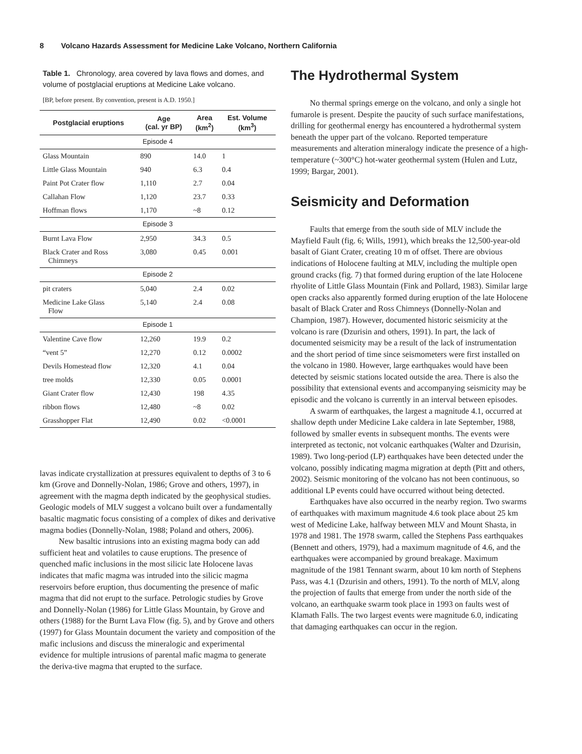8 Volcano Hazards Assessment for Medicine Lake Volcano, Northern California
Table 1. Chronology, area covered by lava flows and domes, and volume of postglacial eruptions at Medicine Lake volcano.
[BP, before present. By convention, present is A.D. 1950.]
| Postglacial eruptions | Age (cal. yr BP) | Area (km<sup>2</sup>) | Est. Volume (km<sup>3</sup>) |
| --- | --- | --- | --- |
| Episode 4 | | | |
| Glass Mountain | 890 | 14.0 | 1 |
| Little Glass Mountain | 940 | 6.3 | 0.4 |
| Paint Pot Crater flow | 1,110 | 2.7 | 0.04 |
| Callahan Flow | 1,120 | 23.7 | 0.33 |
| Hoffman flows | 1,170 | ~8 | 0.12 |
| Episode 3 | | | |
| Burnt Lava Flow | 2,950 | 34.3 | 0.5 |
| Black Crater and Ross Chimneys | 3,080 | 0.45 | 0.001 |
| Episode 2 | | | |
| pit craters | 5,040 | 2.4 | 0.02 |
| Medicine Lake Glass Flow | 5,140 | 2.4 | 0.08 |
| Episode 1 | | | |
| Valentine Cave flow | 12,260 | 19.9 | 0.2 |
| “vent 5” | 12,270 | 0.12 | 0.0002 |
| Devils Homestead flow | 12,320 | 4.1 | 0.04 |
| tree molds | 12,330 | 0.05 | 0.0001 |
| Giant Crater flow | 12,430 | 198 | 4.35 |
| ribbon flows | 12,480 | ~8 | 0.02 |
| Grasshopper Flat | 12,490 | 0.02 | <0.0001 |
lavas indicate crystallization at pressures equivalent to depths of 3 to 6 km (Grove and Donnelly-Nolan, 1986; Grove and others, 1997), in agreement with the magma depth indicated by the geophysical studies. Geologic models of MLV suggest a volcano built over a fundamentally basaltic magmatic focus consisting of a complex of dikes and derivative magma bodies (Donnelly-Nolan, 1988; Poland and others, 2006).
New basaltic intrusions into an existing magma body can add sufficient heat and volatiles to cause eruptions. The presence of quenched mafic inclusions in the most silicic late Holocene lavas indicates that mafic magma was intruded into the silicic magma reservoirs before eruption, thus documenting the presence of mafic magma that did not erupt to the surface. Petrologic studies by Grove and Donnelly-Nolan (1986) for Little Glass Mountain, by Grove and others (1988) for the Burnt Lava Flow (fig. 5), and by Grove and others (1997) for Glass Mountain document the variety and composition of the mafic inclusions and discuss the mineralogic and experimental evidence for multiple intrusions of parental mafic magma to generate the deriva-tive magma that erupted to the surface.
The Hydrothermal System
No thermal springs emerge on the volcano, and only a single hot fumarole is present. Despite the paucity of such surface manifestations, drilling for geothermal energy has encountered a hydrothermal system beneath the upper part of the volcano. Reported temperature measurements and alteration mineralogy indicate the presence of a high-temperature (~300°C) hot-water geothermal system (Hulen and Lutz, 1999; Bargar, 2001).
Seismicity and Deformation
Faults that emerge from the south side of MLV include the Mayfield Fault (fig. 6; Wills, 1991), which breaks the 12,500-year-old basalt of Giant Crater, creating 10 m of offset. There are obvious indications of Holocene faulting at MLV, including the multiple open ground cracks (fig. 7) that formed during eruption of the late Holocene rhyolite of Little Glass Mountain (Fink and Pollard, 1983). Similar large open cracks also apparently formed during eruption of the late Holocene basalt of Black Crater and Ross Chimneys (Donnelly-Nolan and Champion, 1987). However, documented historic seismicity at the volcano is rare (Dzurisin and others, 1991). In part, the lack of documented seismicity may be a result of the lack of instrumentation and the short period of time since seismometers were first installed on the volcano in 1980. However, large earthquakes would have been detected by seismic stations located outside the area. There is also the possibility that extensional events and accompanying seismicity may be episodic and the volcano is currently in an interval between episodes.
A swarm of earthquakes, the largest a magnitude 4.1, occurred at shallow depth under Medicine Lake caldera in late September, 1988, followed by smaller events in subsequent months. The events were interpreted as tectonic, not volcanic earthquakes (Walter and Dzurisin, 1989). Two long-period (LP) earthquakes have been detected under the volcano, possibly indicating magma migration at depth (Pitt and others, 2002). Seismic monitoring of the volcano has not been continuous, so additional LP events could have occurred without being detected.
Earthquakes have also occurred in the nearby region. Two swarms of earthquakes with maximum magnitude 4.6 took place about 25 km west of Medicine Lake, halfway between MLV and Mount Shasta, in 1978 and 1981. The 1978 swarm, called the Stephens Pass earthquakes (Bennett and others, 1979), had a maximum magnitude of 4.6, and the earthquakes were accompanied by ground breakage. Maximum magnitude of the 1981 Tennant swarm, about 10 km north of Stephens Pass, was 4.1 (Dzurisin and others, 1991). To the north of MLV, along the projection of faults that emerge from under the north side of the volcano, an earthquake swarm took place in 1993 on faults west of Klamath Falls. The two largest events were magnitude 6.0, indicating that damaging earthquakes can occur in the region.